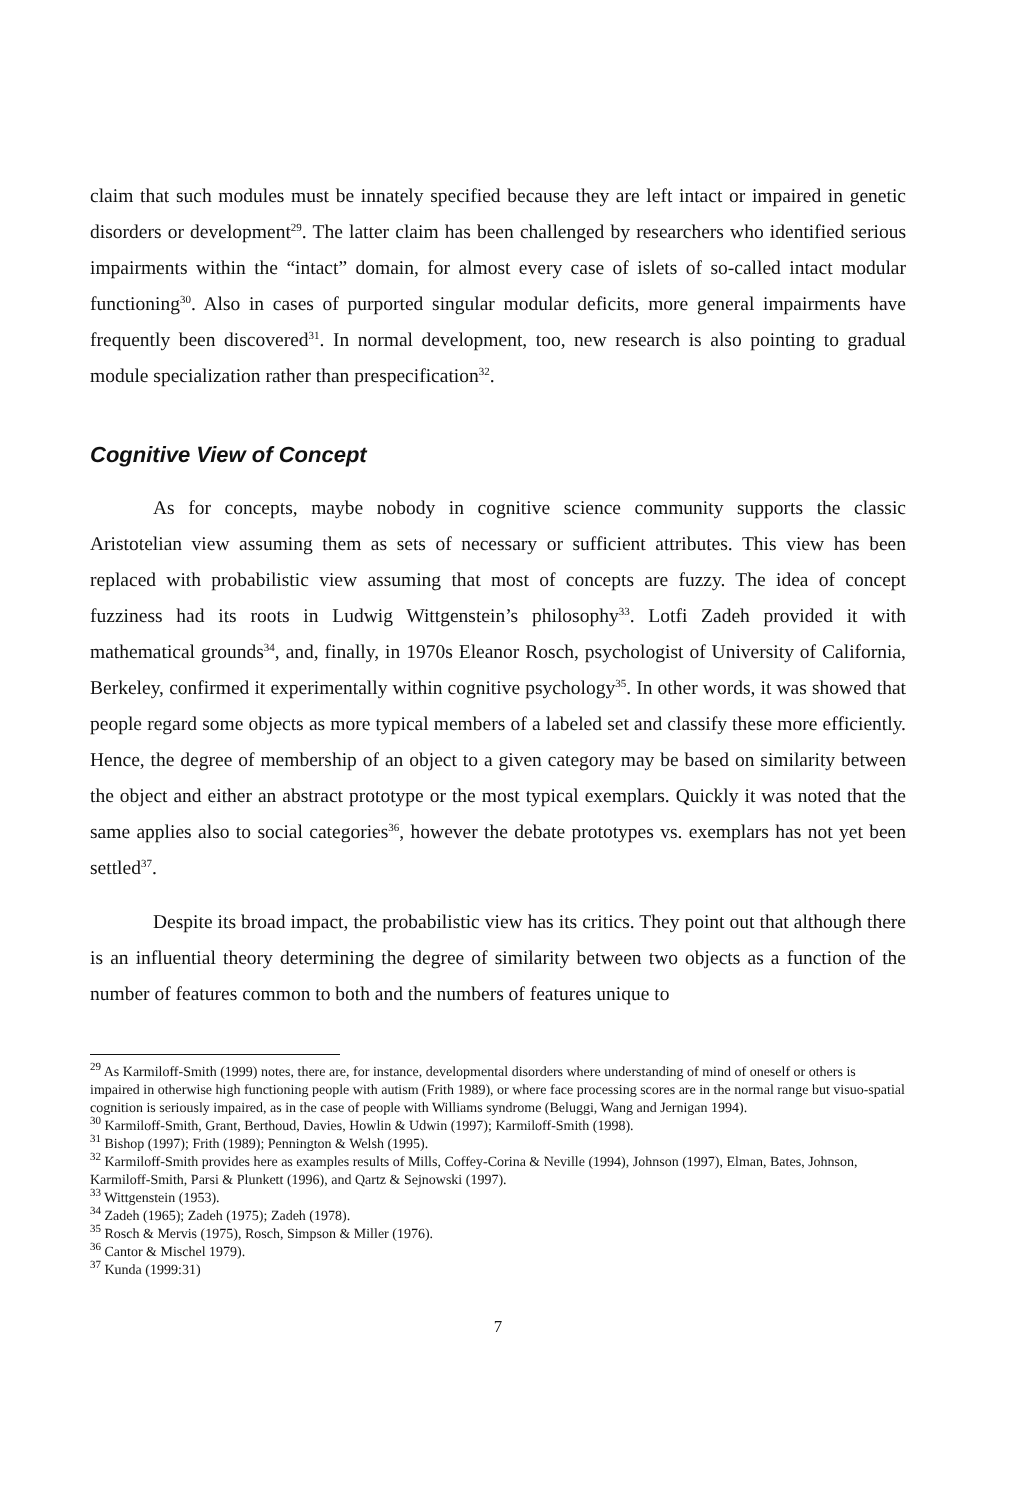claim that such modules must be innately specified because they are left intact or impaired in genetic disorders or development<sup>29</sup>. The latter claim has been challenged by researchers who identified serious impairments within the “intact” domain, for almost every case of islets of so-called intact modular functioning<sup>30</sup>. Also in cases of purported singular modular deficits, more general impairments have frequently been discovered<sup>31</sup>. In normal development, too, new research is also pointing to gradual module specialization rather than prespecification<sup>32</sup>.
Cognitive View of Concept
As for concepts, maybe nobody in cognitive science community supports the classic Aristotelian view assuming them as sets of necessary or sufficient attributes. This view has been replaced with probabilistic view assuming that most of concepts are fuzzy. The idea of concept fuzziness had its roots in Ludwig Wittgenstein’s philosophy<sup>33</sup>. Lotfi Zadeh provided it with mathematical grounds<sup>34</sup>, and, finally, in 1970s Eleanor Rosch, psychologist of University of California, Berkeley, confirmed it experimentally within cognitive psychology<sup>35</sup>. In other words, it was showed that people regard some objects as more typical members of a labeled set and classify these more efficiently. Hence, the degree of membership of an object to a given category may be based on similarity between the object and either an abstract prototype or the most typical exemplars. Quickly it was noted that the same applies also to social categories<sup>36</sup>, however the debate prototypes vs. exemplars has not yet been settled<sup>37</sup>.
Despite its broad impact, the probabilistic view has its critics. They point out that although there is an influential theory determining the degree of similarity between two objects as a function of the number of features common to both and the numbers of features unique to
<sup>29</sup> As Karmiloff-Smith (1999) notes, there are, for instance, developmental disorders where understanding of mind of oneself or others is impaired in otherwise high functioning people with autism (Frith 1989), or where face processing scores are in the normal range but visuo-spatial cognition is seriously impaired, as in the case of people with Williams syndrome (Beluggi, Wang and Jernigan 1994).
<sup>30</sup> Karmiloff-Smith, Grant, Berthoud, Davies, Howlin & Udwin (1997); Karmiloff-Smith (1998).
<sup>31</sup> Bishop (1997); Frith (1989); Pennington & Welsh (1995).
<sup>32</sup> Karmiloff-Smith provides here as examples results of Mills, Coffey-Corina & Neville (1994), Johnson (1997), Elman, Bates, Johnson, Karmiloff-Smith, Parsi & Plunkett (1996), and Qartz & Sejnowski (1997).
<sup>33</sup> Wittgenstein (1953).
<sup>34</sup> Zadeh (1965); Zadeh (1975); Zadeh (1978).
<sup>35</sup> Rosch & Mervis (1975), Rosch, Simpson & Miller (1976).
<sup>36</sup> Cantor & Mischel 1979).
<sup>37</sup> Kunda (1999:31)
7